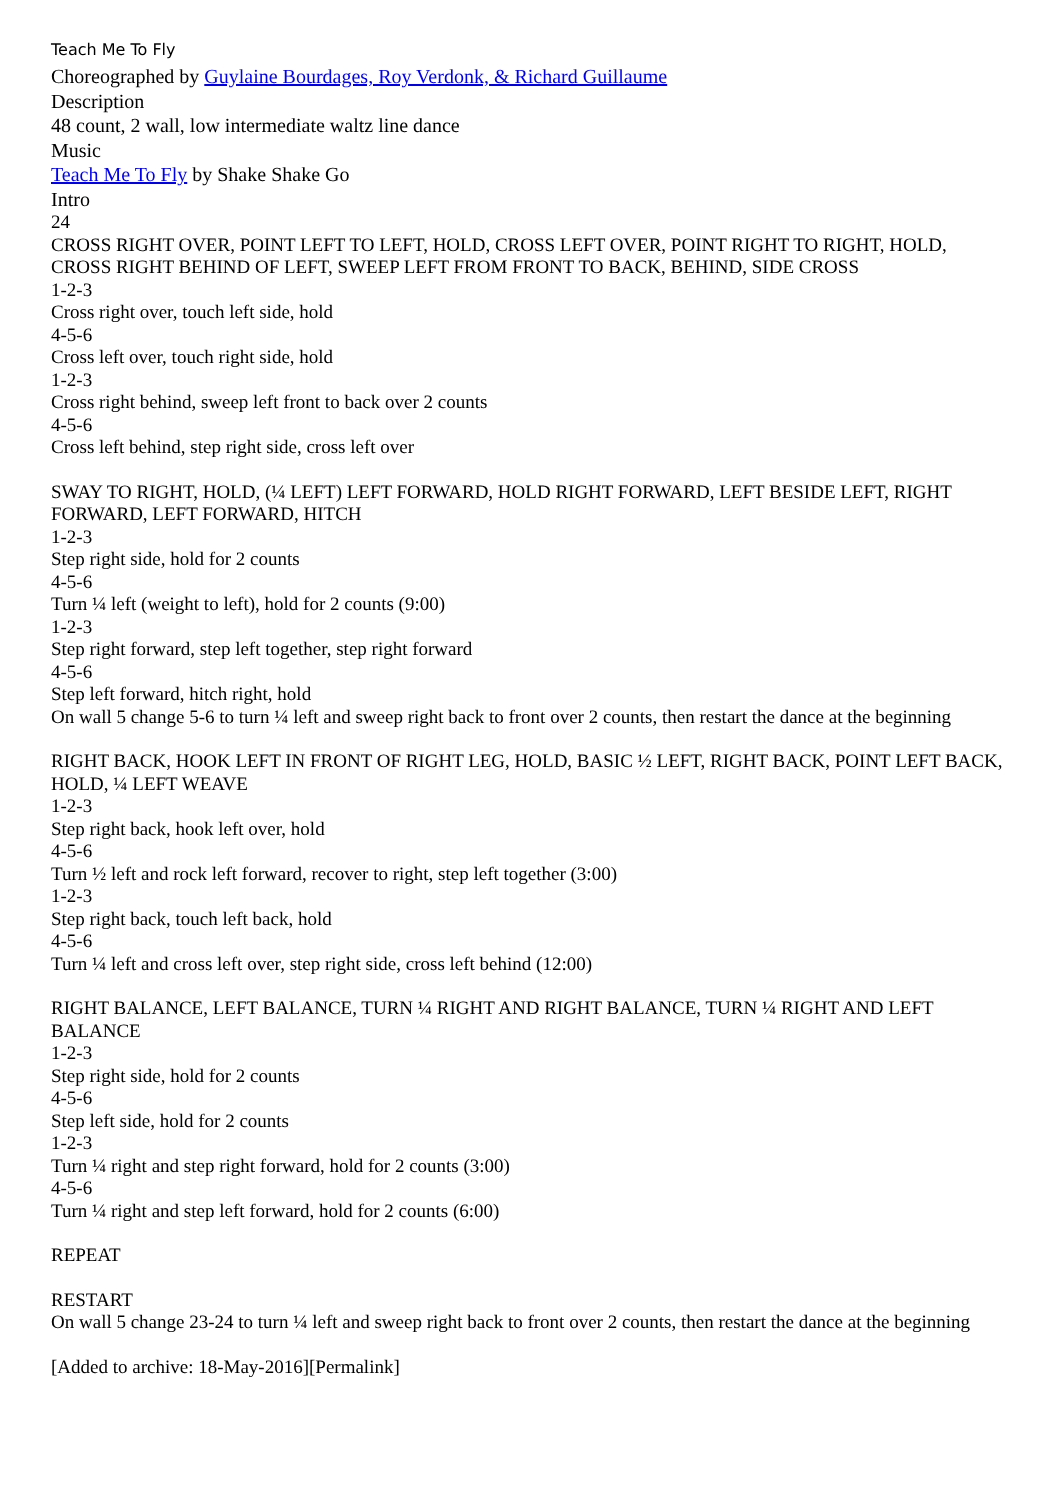Teach Me To Fly
Choreographed by Guylaine Bourdages, Roy Verdonk, & Richard Guillaume
Description
48 count, 2 wall, low intermediate waltz line dance
Music
Teach Me To Fly by Shake Shake Go
Intro
24
CROSS RIGHT OVER, POINT LEFT TO LEFT, HOLD, CROSS LEFT OVER, POINT RIGHT TO RIGHT, HOLD, CROSS RIGHT BEHIND OF LEFT, SWEEP LEFT FROM FRONT TO BACK, BEHIND, SIDE CROSS
1-2-3
Cross right over, touch left side, hold
4-5-6
Cross left over, touch right side, hold
1-2-3
Cross right behind, sweep left front to back over 2 counts
4-5-6
Cross left behind, step right side, cross left over
SWAY TO RIGHT, HOLD, (¼ LEFT) LEFT FORWARD, HOLD RIGHT FORWARD, LEFT BESIDE LEFT, RIGHT FORWARD, LEFT FORWARD, HITCH
1-2-3
Step right side, hold for 2 counts
4-5-6
Turn ¼ left (weight to left), hold for 2 counts (9:00)
1-2-3
Step right forward, step left together, step right forward
4-5-6
Step left forward, hitch right, hold
On wall 5 change 5-6 to turn ¼ left and sweep right back to front over 2 counts, then restart the dance at the beginning
RIGHT BACK, HOOK LEFT IN FRONT OF RIGHT LEG, HOLD, BASIC ½ LEFT, RIGHT BACK, POINT LEFT BACK, HOLD, ¼ LEFT WEAVE
1-2-3
Step right back, hook left over, hold
4-5-6
Turn ½ left and rock left forward, recover to right, step left together (3:00)
1-2-3
Step right back, touch left back, hold
4-5-6
Turn ¼ left and cross left over, step right side, cross left behind (12:00)
RIGHT BALANCE, LEFT BALANCE, TURN ¼ RIGHT AND RIGHT BALANCE, TURN ¼ RIGHT AND LEFT BALANCE
1-2-3
Step right side, hold for 2 counts
4-5-6
Step left side, hold for 2 counts
1-2-3
Turn ¼ right and step right forward, hold for 2 counts (3:00)
4-5-6
Turn ¼ right and step left forward, hold for 2 counts (6:00)
REPEAT
RESTART
On wall 5 change 23-24 to turn ¼ left and sweep right back to front over 2 counts, then restart the dance at the beginning
[Added to archive: 18-May-2016][Permalink]